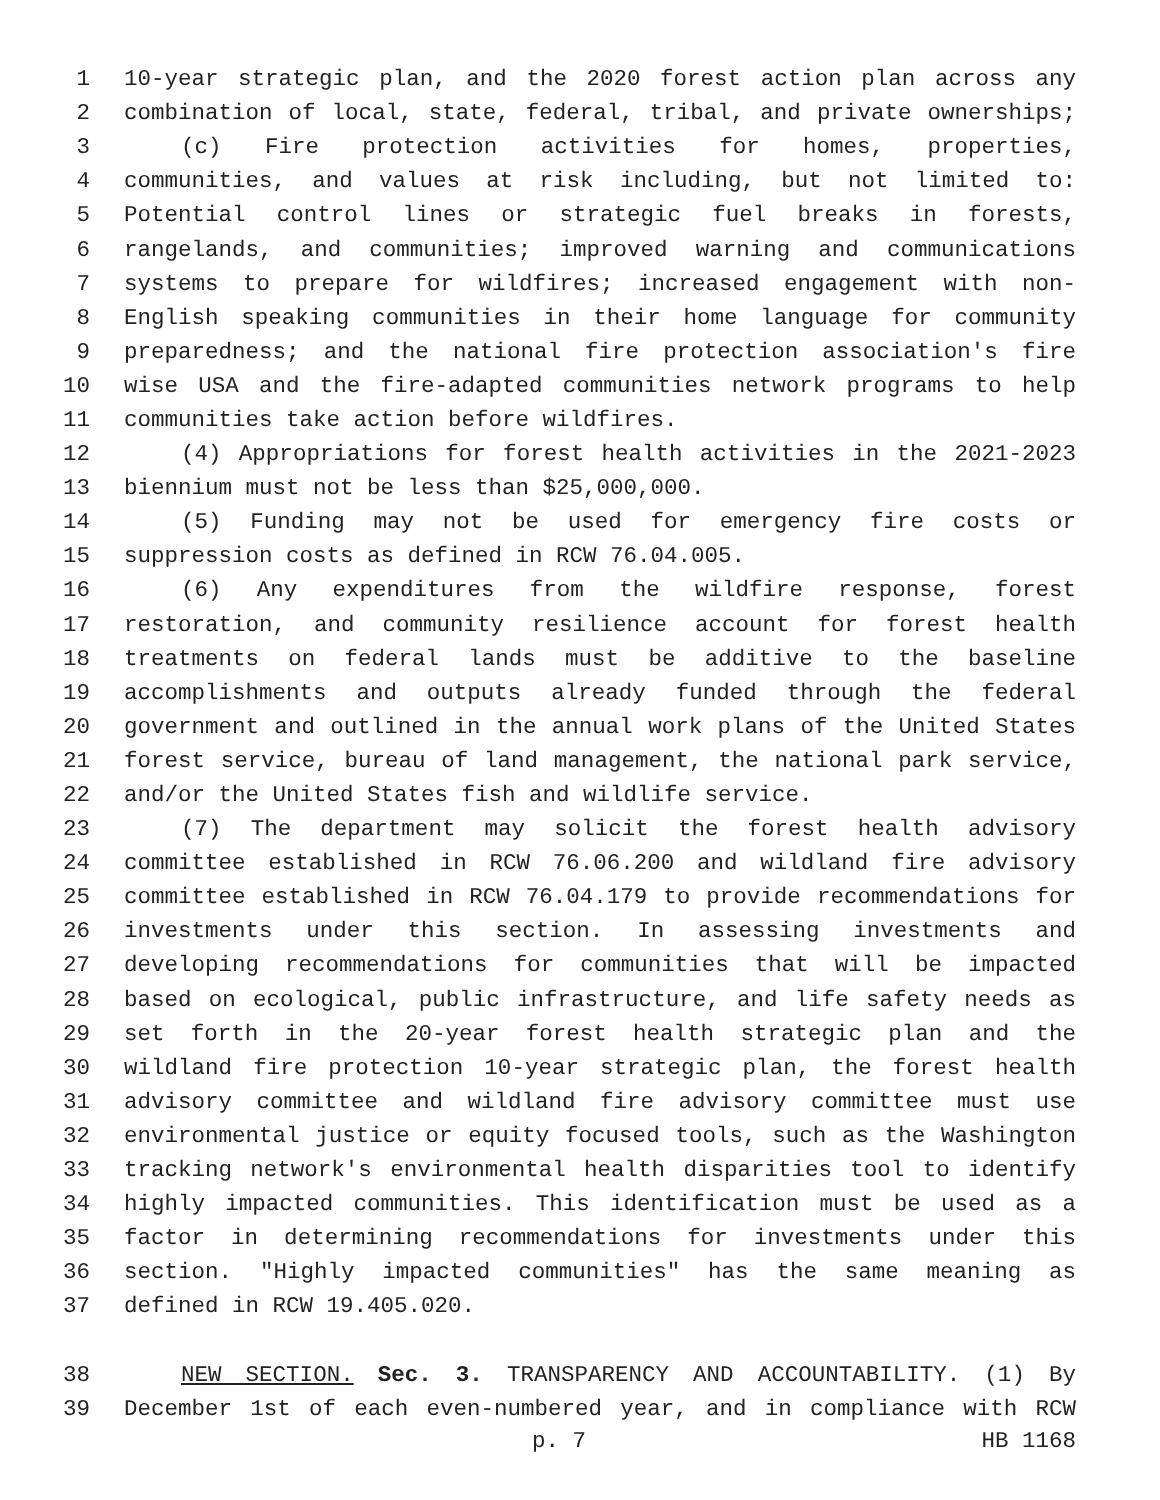1 10-year strategic plan, and the 2020 forest action plan across any
2 combination of local, state, federal, tribal, and private ownerships;
3 (c) Fire protection activities for homes, properties,
4 communities, and values at risk including, but not limited to:
5 Potential control lines or strategic fuel breaks in forests,
6 rangelands, and communities; improved warning and communications
7 systems to prepare for wildfires; increased engagement with non-
8 English speaking communities in their home language for community
9 preparedness; and the national fire protection association's fire
10 wise USA and the fire-adapted communities network programs to help
11 communities take action before wildfires.
12 (4) Appropriations for forest health activities in the 2021-2023
13 biennium must not be less than $25,000,000.
14 (5) Funding may not be used for emergency fire costs or
15 suppression costs as defined in RCW 76.04.005.
16 (6) Any expenditures from the wildfire response, forest
17 restoration, and community resilience account for forest health
18 treatments on federal lands must be additive to the baseline
19 accomplishments and outputs already funded through the federal
20 government and outlined in the annual work plans of the United States
21 forest service, bureau of land management, the national park service,
22 and/or the United States fish and wildlife service.
23 (7) The department may solicit the forest health advisory
24 committee established in RCW 76.06.200 and wildland fire advisory
25 committee established in RCW 76.04.179 to provide recommendations for
26 investments under this section. In assessing investments and
27 developing recommendations for communities that will be impacted
28 based on ecological, public infrastructure, and life safety needs as
29 set forth in the 20-year forest health strategic plan and the
30 wildland fire protection 10-year strategic plan, the forest health
31 advisory committee and wildland fire advisory committee must use
32 environmental justice or equity focused tools, such as the Washington
33 tracking network's environmental health disparities tool to identify
34 highly impacted communities. This identification must be used as a
35 factor in determining recommendations for investments under this
36 section. "Highly impacted communities" has the same meaning as
37 defined in RCW 19.405.020.
38 NEW SECTION. Sec. 3. TRANSPARENCY AND ACCOUNTABILITY. (1) By
39 December 1st of each even-numbered year, and in compliance with RCW
p. 7 HB 1168